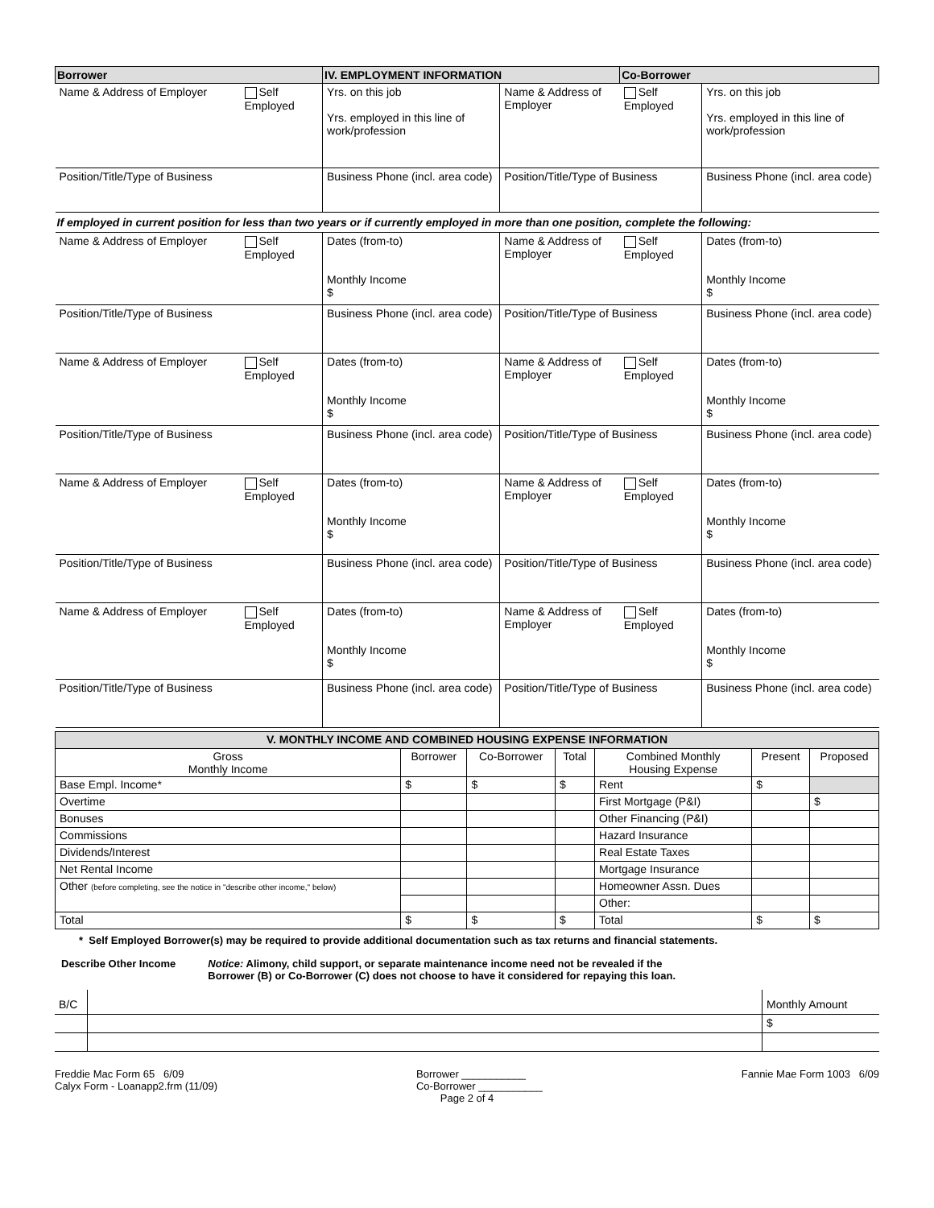| Borrower | | IV. EMPLOYMENT INFORMATION | | Co-Borrower | |
| --- | --- | --- | --- | --- | --- |
| Name & Address of Employer | Self Employed | Yrs. on this job Yrs. employed in this line of work/profession | Name & Address of Employer | Self Employed | Yrs. on this job Yrs. employed in this line of work/profession |
| Position/Title/Type of Business | | Business Phone (incl. area code) | Position/Title/Type of Business | | Business Phone (incl. area code) |
| If employed in current position for less than two years or if currently employed in more than one position, complete the following: | | | | | |
| Name & Address of Employer | Self Employed | Dates (from-to) Monthly Income $ | Name & Address of Employer | Self Employed | Dates (from-to) Monthly Income $ |
| Position/Title/Type of Business | | Business Phone (incl. area code) | Position/Title/Type of Business | | Business Phone (incl. area code) |
| Name & Address of Employer | Self Employed | Dates (from-to) Monthly Income $ | Name & Address of Employer | Self Employed | Dates (from-to) Monthly Income $ |
| Position/Title/Type of Business | | Business Phone (incl. area code) | Position/Title/Type of Business | | Business Phone (incl. area code) |
| Name & Address of Employer | Self Employed | Dates (from-to) Monthly Income $ | Name & Address of Employer | Self Employed | Dates (from-to) Monthly Income $ |
| Position/Title/Type of Business | | Business Phone (incl. area code) | Position/Title/Type of Business | | Business Phone (incl. area code) |
| Name & Address of Employer | Self Employed | Dates (from-to) Monthly Income $ | Name & Address of Employer | Self Employed | Dates (from-to) Monthly Income $ |
| Position/Title/Type of Business | | Business Phone (incl. area code) | Position/Title/Type of Business | | Business Phone (incl. area code) |
| V. MONTHLY INCOME AND COMBINED HOUSING EXPENSE INFORMATION | | | | | | |
| Gross Monthly Income | Borrower | Co-Borrower | Total | Combined Monthly Housing Expense | Present | Proposed |
| Base Empl. Income* | $ | $ | $ | Rent | $ | |
| Overtime | | | | First Mortgage (P&I) | | $ |
| Bonuses | | | | Other Financing (P&I) | | |
| Commissions | | | | Hazard Insurance | | |
| Dividends/Interest | | | | Real Estate Taxes | | |
| Net Rental Income | | | | Mortgage Insurance | | |
| Other (before completing, see the notice in "describe other income," below) | | | | Homeowner Assn. Dues | | |
| | | | | Other: | | |
| Total | $ | $ | $ | Total | $ | $ |
* Self Employed Borrower(s) may be required to provide additional documentation such as tax returns and financial statements.
Describe Other Income Notice: Alimony, child support, or separate maintenance income need not be revealed if the
Borrower (B) or Co-Borrower (C) does not choose to have it considered for repaying this loan.
| B/C | | Monthly Amount |
| | | $ |
Freddie Mac Form 65 6/09
Calyx Form - Loanapp2.frm (11/09)
Borrower ___________
Co-Borrower ___________
Fannie Mae Form 1003 6/09
Page 2 of 4